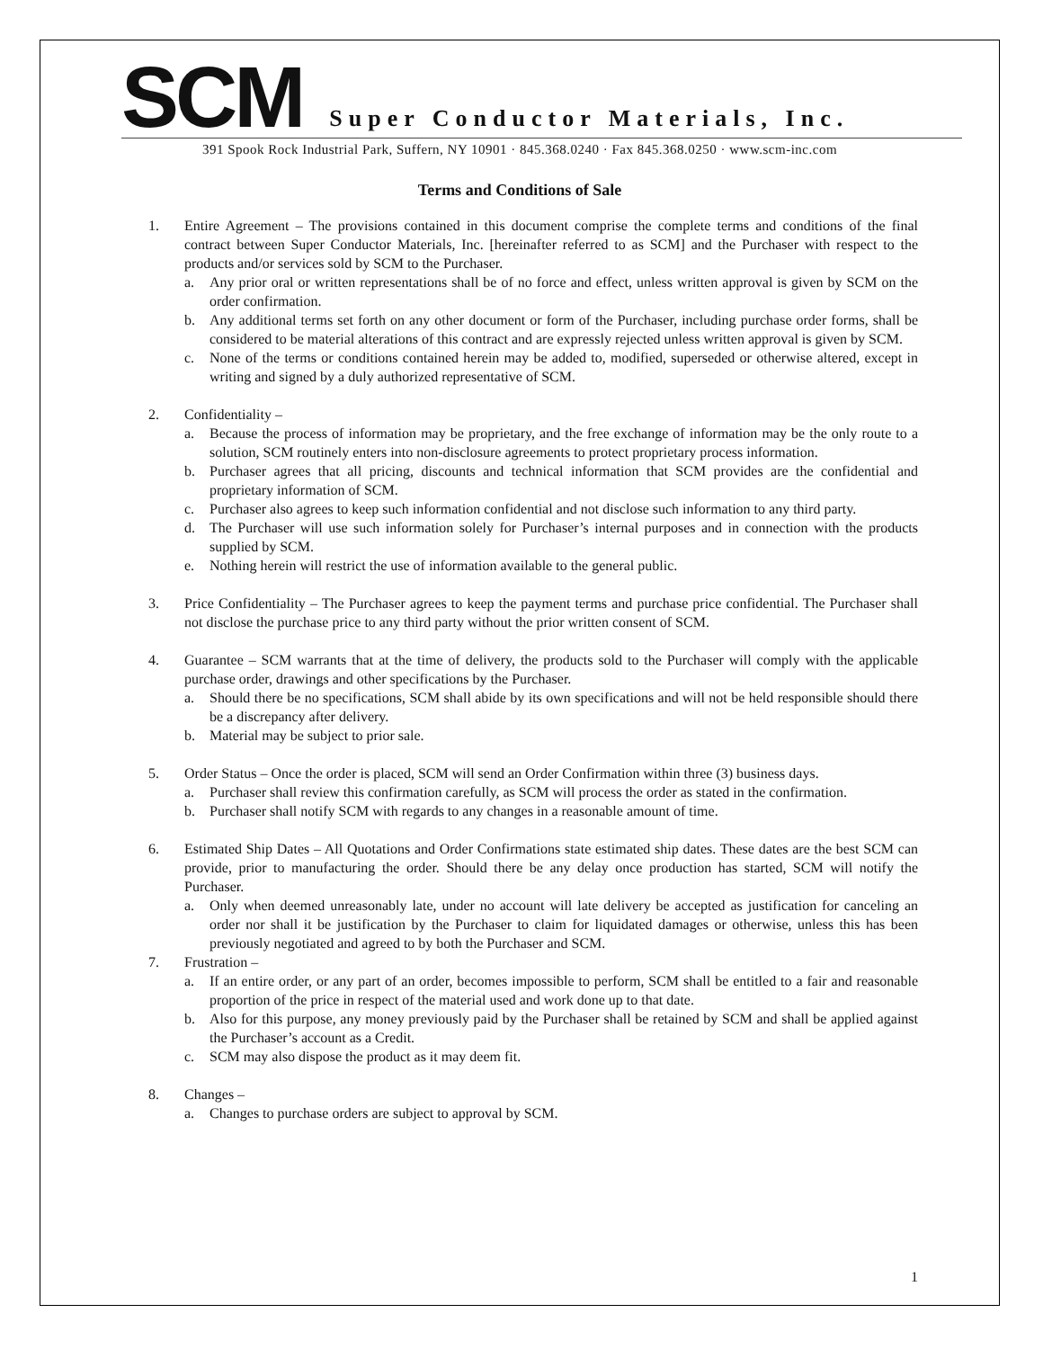SCM
Super Conductor Materials, Inc.
391 Spook Rock Industrial Park, Suffern, NY 10901 · 845.368.0240 · Fax 845.368.0250 · www.scm-inc.com
Terms and Conditions of Sale
1. Entire Agreement – The provisions contained in this document comprise the complete terms and conditions of the final contract between Super Conductor Materials, Inc. [hereinafter referred to as SCM] and the Purchaser with respect to the products and/or services sold by SCM to the Purchaser.
a. Any prior oral or written representations shall be of no force and effect, unless written approval is given by SCM on the order confirmation.
b. Any additional terms set forth on any other document or form of the Purchaser, including purchase order forms, shall be considered to be material alterations of this contract and are expressly rejected unless written approval is given by SCM.
c. None of the terms or conditions contained herein may be added to, modified, superseded or otherwise altered, except in writing and signed by a duly authorized representative of SCM.
2. Confidentiality –
a. Because the process of information may be proprietary, and the free exchange of information may be the only route to a solution, SCM routinely enters into non-disclosure agreements to protect proprietary process information.
b. Purchaser agrees that all pricing, discounts and technical information that SCM provides are the confidential and proprietary information of SCM.
c. Purchaser also agrees to keep such information confidential and not disclose such information to any third party.
d. The Purchaser will use such information solely for Purchaser’s internal purposes and in connection with the products supplied by SCM.
e. Nothing herein will restrict the use of information available to the general public.
3. Price Confidentiality – The Purchaser agrees to keep the payment terms and purchase price confidential. The Purchaser shall not disclose the purchase price to any third party without the prior written consent of SCM.
4. Guarantee – SCM warrants that at the time of delivery, the products sold to the Purchaser will comply with the applicable purchase order, drawings and other specifications by the Purchaser.
a. Should there be no specifications, SCM shall abide by its own specifications and will not be held responsible should there be a discrepancy after delivery.
b. Material may be subject to prior sale.
5. Order Status – Once the order is placed, SCM will send an Order Confirmation within three (3) business days.
a. Purchaser shall review this confirmation carefully, as SCM will process the order as stated in the confirmation.
b. Purchaser shall notify SCM with regards to any changes in a reasonable amount of time.
6. Estimated Ship Dates – All Quotations and Order Confirmations state estimated ship dates. These dates are the best SCM can provide, prior to manufacturing the order. Should there be any delay once production has started, SCM will notify the Purchaser.
a. Only when deemed unreasonably late, under no account will late delivery be accepted as justification for canceling an order nor shall it be justification by the Purchaser to claim for liquidated damages or otherwise, unless this has been previously negotiated and agreed to by both the Purchaser and SCM.
7. Frustration –
a. If an entire order, or any part of an order, becomes impossible to perform, SCM shall be entitled to a fair and reasonable proportion of the price in respect of the material used and work done up to that date.
b. Also for this purpose, any money previously paid by the Purchaser shall be retained by SCM and shall be applied against the Purchaser’s account as a Credit.
c. SCM may also dispose the product as it may deem fit.
8. Changes –
a. Changes to purchase orders are subject to approval by SCM.
1